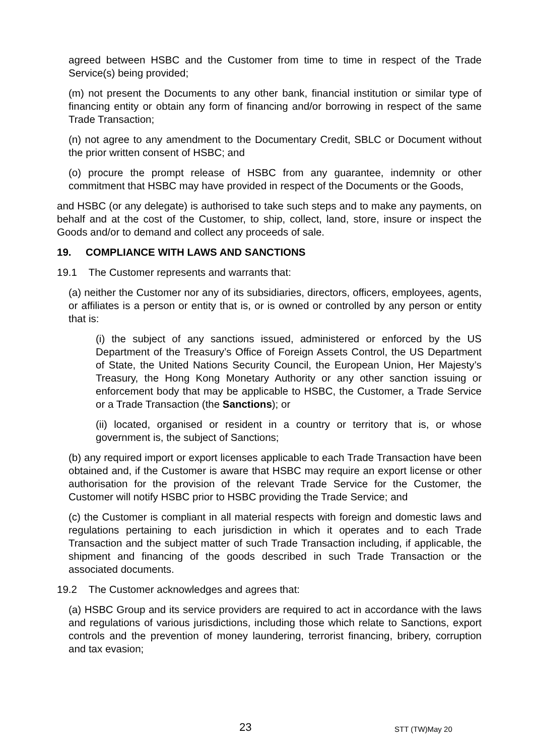agreed between HSBC and the Customer from time to time in respect of the Trade Service(s) being provided;
(m) not present the Documents to any other bank, financial institution or similar type of financing entity or obtain any form of financing and/or borrowing in respect of the same Trade Transaction;
(n) not agree to any amendment to the Documentary Credit, SBLC or Document without the prior written consent of HSBC; and
(o) procure the prompt release of HSBC from any guarantee, indemnity or other commitment that HSBC may have provided in respect of the Documents or the Goods,
and HSBC (or any delegate) is authorised to take such steps and to make any payments, on behalf and at the cost of the Customer, to ship, collect, land, store, insure or inspect the Goods and/or to demand and collect any proceeds of sale.
19. COMPLIANCE WITH LAWS AND SANCTIONS
19.1 The Customer represents and warrants that:
(a) neither the Customer nor any of its subsidiaries, directors, officers, employees, agents, or affiliates is a person or entity that is, or is owned or controlled by any person or entity that is:
(i) the subject of any sanctions issued, administered or enforced by the US Department of the Treasury’s Office of Foreign Assets Control, the US Department of State, the United Nations Security Council, the European Union, Her Majesty’s Treasury, the Hong Kong Monetary Authority or any other sanction issuing or enforcement body that may be applicable to HSBC, the Customer, a Trade Service or a Trade Transaction (the Sanctions); or
(ii) located, organised or resident in a country or territory that is, or whose government is, the subject of Sanctions;
(b) any required import or export licenses applicable to each Trade Transaction have been obtained and, if the Customer is aware that HSBC may require an export license or other authorisation for the provision of the relevant Trade Service for the Customer, the Customer will notify HSBC prior to HSBC providing the Trade Service; and
(c) the Customer is compliant in all material respects with foreign and domestic laws and regulations pertaining to each jurisdiction in which it operates and to each Trade Transaction and the subject matter of such Trade Transaction including, if applicable, the shipment and financing of the goods described in such Trade Transaction or the associated documents.
19.2 The Customer acknowledges and agrees that:
(a) HSBC Group and its service providers are required to act in accordance with the laws and regulations of various jurisdictions, including those which relate to Sanctions, export controls and the prevention of money laundering, terrorist financing, bribery, corruption and tax evasion;
23 STT (TW)May 20